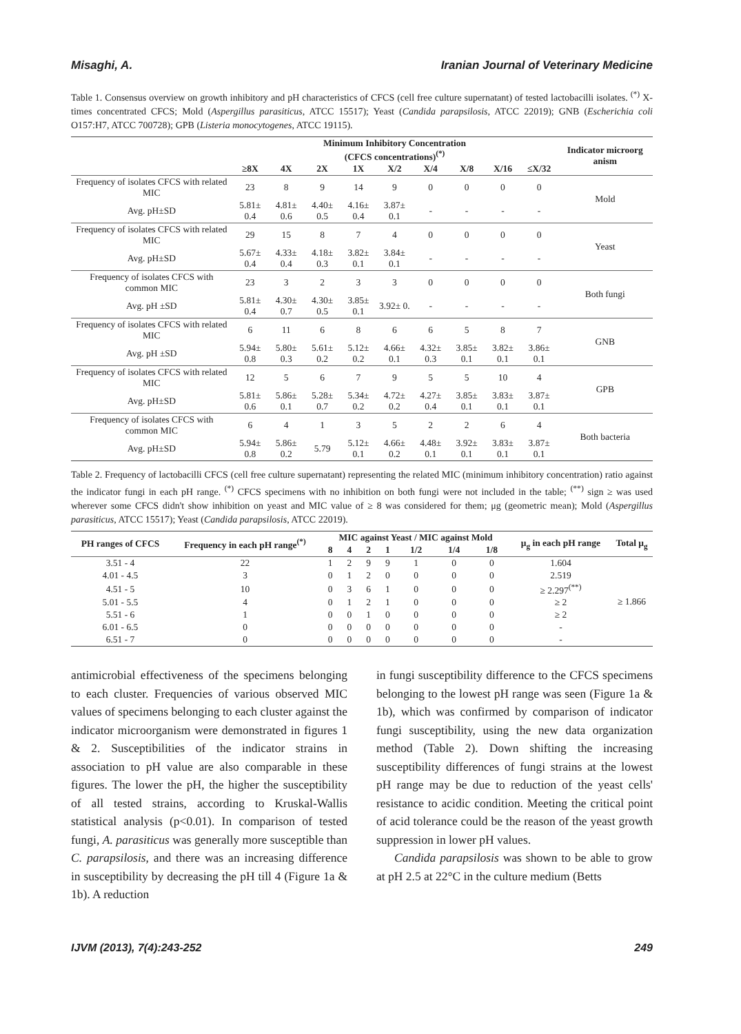Misaghi, A. Iranian Journal of Veterinary Medicine
Table 1. Consensus overview on growth inhibitory and pH characteristics of CFCS (cell free culture supernatant) of tested lactobacilli isolates. <sup>(*)</sup> X-times concentrated CFCS; Mold (Aspergillus parasiticus, ATCC 15517); Yeast (Candida parapsilosis, ATCC 22019); GNB (Escherichia coli O157:H7, ATCC 700728); GPB (Listeria monocytogenes, ATCC 19115).
| | Minimum Inhibitory Concentration (CFCS concentrations)<sup>(*)</sup> | | | | | | | | | Indicator microorg anism |
| --- | --- | --- | --- | --- | --- | --- | --- | --- | --- | --- |
| | ≥8X | 4X | 2X | 1X | X/2 | X/4 | X/8 | X/16 | ≤X/32 | |
| Frequency of isolates CFCS with related MIC | 23 | 8 | 9 | 14 | 9 | 0 | 0 | 0 | 0 | Mold |
| Avg. pH±SD | 5.81± 0.4 | 4.81± 0.6 | 4.40± 0.5 | 4.16± 0.4 | 3.87± 0.1 | - | - | - | - | |
| Frequency of isolates CFCS with related MIC | 29 | 15 | 8 | 7 | 4 | 0 | 0 | 0 | 0 | Yeast |
| Avg. pH±SD | 5.67± 0.4 | 4.33± 0.4 | 4.18± 0.3 | 3.82± 0.1 | 3.84± 0.1 | - | - | - | - | |
| Frequency of isolates CFCS with common MIC | 23 | 3 | 2 | 3 | 3 | 0 | 0 | 0 | 0 | Both fungi |
| Avg. pH ±SD | 5.81± 0.4 | 4.30± 0.7 | 4.30± 0.5 | 3.85± 0.1 | 3.92± 0. | - | - | - | - | |
| Frequency of isolates CFCS with related MIC | 6 | 11 | 6 | 8 | 6 | 6 | 5 | 8 | 7 | GNB |
| Avg. pH ±SD | 5.94± 0.8 | 5.80± 0.3 | 5.61± 0.2 | 5.12± 0.2 | 4.66± 0.1 | 4.32± 0.3 | 3.85± 0.1 | 3.82± 0.1 | 3.86± 0.1 | |
| Frequency of isolates CFCS with related MIC | 12 | 5 | 6 | 7 | 9 | 5 | 5 | 10 | 4 | GPB |
| Avg. pH±SD | 5.81± 0.6 | 5.86± 0.1 | 5.28± 0.7 | 5.34± 0.2 | 4.72± 0.2 | 4.27± 0.4 | 3.85± 0.1 | 3.83± 0.1 | 3.87± 0.1 | |
| Frequency of isolates CFCS with common MIC | 6 | 4 | 1 | 3 | 5 | 2 | 2 | 6 | 4 | Both bacteria |
| Avg. pH±SD | 5.94± 0.8 | 5.86± 0.2 | 5.79 | 5.12± 0.1 | 4.66± 0.2 | 4.48± 0.1 | 3.92± 0.1 | 3.83± 0.1 | 3.87± 0.1 | |
Table 2. Frequency of lactobacilli CFCS (cell free culture supernatant) representing the related MIC (minimum inhibitory concentration) ratio against the indicator fungi in each pH range. <sup>(*)</sup> CFCS specimens with no inhibition on both fungi were not included in the table; <sup>(**)</sup> sign ≥ was used wherever some CFCS didn't show inhibition on yeast and MIC value of ≥ 8 was considered for them; μg (geometric mean); Mold (Aspergillus parasiticus, ATCC 15517); Yeast (Candida parapsilosis, ATCC 22019).
| PH ranges of CFCS | Frequency in each pH range<sup>(*)</sup> | MIC against Yeast / MIC against Mold | | | | | | | μ<sub>g</sub> in each pH range | Total μ<sub>g</sub> |
| --- | --- | --- | --- | --- | --- | --- | --- | --- | --- | --- |
| | | 8 | 4 | 2 | 1 | 1/2 | 1/4 | 1/8 | | |
| 3.51 - 4 | 22 | 1 | 2 | 9 | 9 | 1 | 0 | 0 | 1.604 | ≥ 1.866 |
| 4.01 - 4.5 | 3 | 0 | 1 | 2 | 0 | 0 | 0 | 0 | 2.519 | |
| 4.51 - 5 | 10 | 0 | 3 | 6 | 1 | 0 | 0 | 0 | ≥ 2.297<sup>(**)</sup> | |
| 5.01 - 5.5 | 4 | 0 | 1 | 2 | 1 | 0 | 0 | 0 | ≥ 2 | |
| 5.51 - 6 | 1 | 0 | 0 | 1 | 0 | 0 | 0 | 0 | ≥ 2 | |
| 6.01 - 6.5 | 0 | 0 | 0 | 0 | 0 | 0 | 0 | 0 | - | |
| 6.51 - 7 | 0 | 0 | 0 | 0 | 0 | 0 | 0 | 0 | - | |
antimicrobial effectiveness of the specimens belonging to each cluster. Frequencies of various observed MIC values of specimens belonging to each cluster against the indicator microorganism were demonstrated in figures 1 & 2. Susceptibilities of the indicator strains in association to pH value are also comparable in these figures. The lower the pH, the higher the susceptibility of all tested strains, according to Kruskal-Wallis statistical analysis (p<0.01). In comparison of tested fungi, A. parasiticus was generally more susceptible than C. parapsilosis, and there was an increasing difference in susceptibility by decreasing the pH till 4 (Figure 1a & 1b). A reduction
in fungi susceptibility difference to the CFCS specimens belonging to the lowest pH range was seen (Figure 1a & 1b), which was confirmed by comparison of indicator fungi susceptibility, using the new data organization method (Table 2). Down shifting the increasing susceptibility differences of fungi strains at the lowest pH range may be due to reduction of the yeast cells' resistance to acidic condition. Meeting the critical point of acid tolerance could be the reason of the yeast growth suppression in lower pH values.
Candida parapsilosis was shown to be able to grow at pH 2.5 at 22°C in the culture medium (Betts
IJVM (2013), 7(4):243-252 249